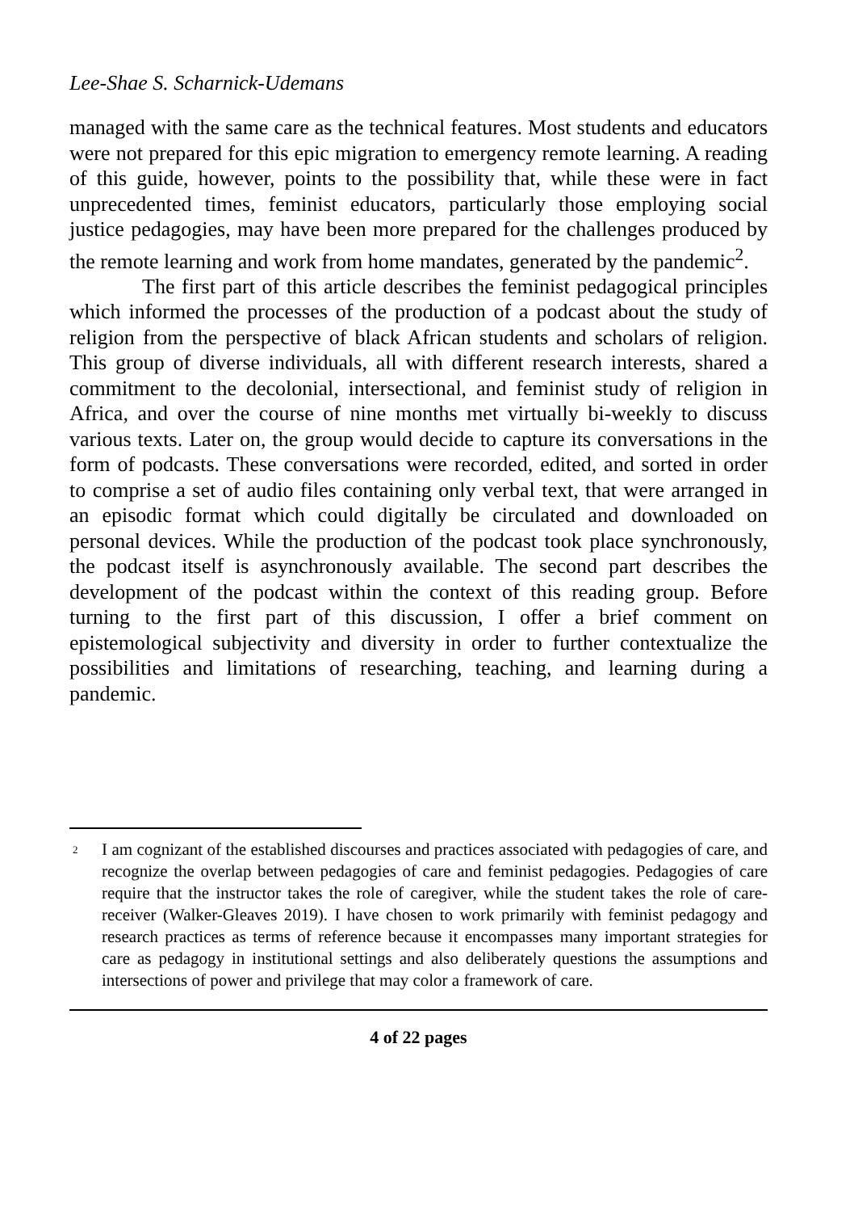Lee-Shae S. Scharnick-Udemans
managed with the same care as the technical features. Most students and educators were not prepared for this epic migration to emergency remote learning. A reading of this guide, however, points to the possibility that, while these were in fact unprecedented times, feminist educators, particularly those employing social justice pedagogies, may have been more prepared for the challenges produced by the remote learning and work from home mandates, generated by the pandemic<sup>2</sup>.
The first part of this article describes the feminist pedagogical principles which informed the processes of the production of a podcast about the study of religion from the perspective of black African students and scholars of religion. This group of diverse individuals, all with different research interests, shared a commitment to the decolonial, intersectional, and feminist study of religion in Africa, and over the course of nine months met virtually bi-weekly to discuss various texts. Later on, the group would decide to capture its conversations in the form of podcasts. These conversations were recorded, edited, and sorted in order to comprise a set of audio files containing only verbal text, that were arranged in an episodic format which could digitally be circulated and downloaded on personal devices. While the production of the podcast took place synchronously, the podcast itself is asynchronously available. The second part describes the development of the podcast within the context of this reading group. Before turning to the first part of this discussion, I offer a brief comment on epistemological subjectivity and diversity in order to further contextualize the possibilities and limitations of researching, teaching, and learning during a pandemic.
<sup>2</sup>
I am cognizant of the established discourses and practices associated with pedagogies of care, and recognize the overlap between pedagogies of care and feminist pedagogies. Pedagogies of care require that the instructor takes the role of caregiver, while the student takes the role of care-receiver (Walker-Gleaves 2019). I have chosen to work primarily with feminist pedagogy and research practices as terms of reference because it encompasses many important strategies for care as pedagogy in institutional settings and also deliberately questions the assumptions and intersections of power and privilege that may color a framework of care.
4 of 22 pages